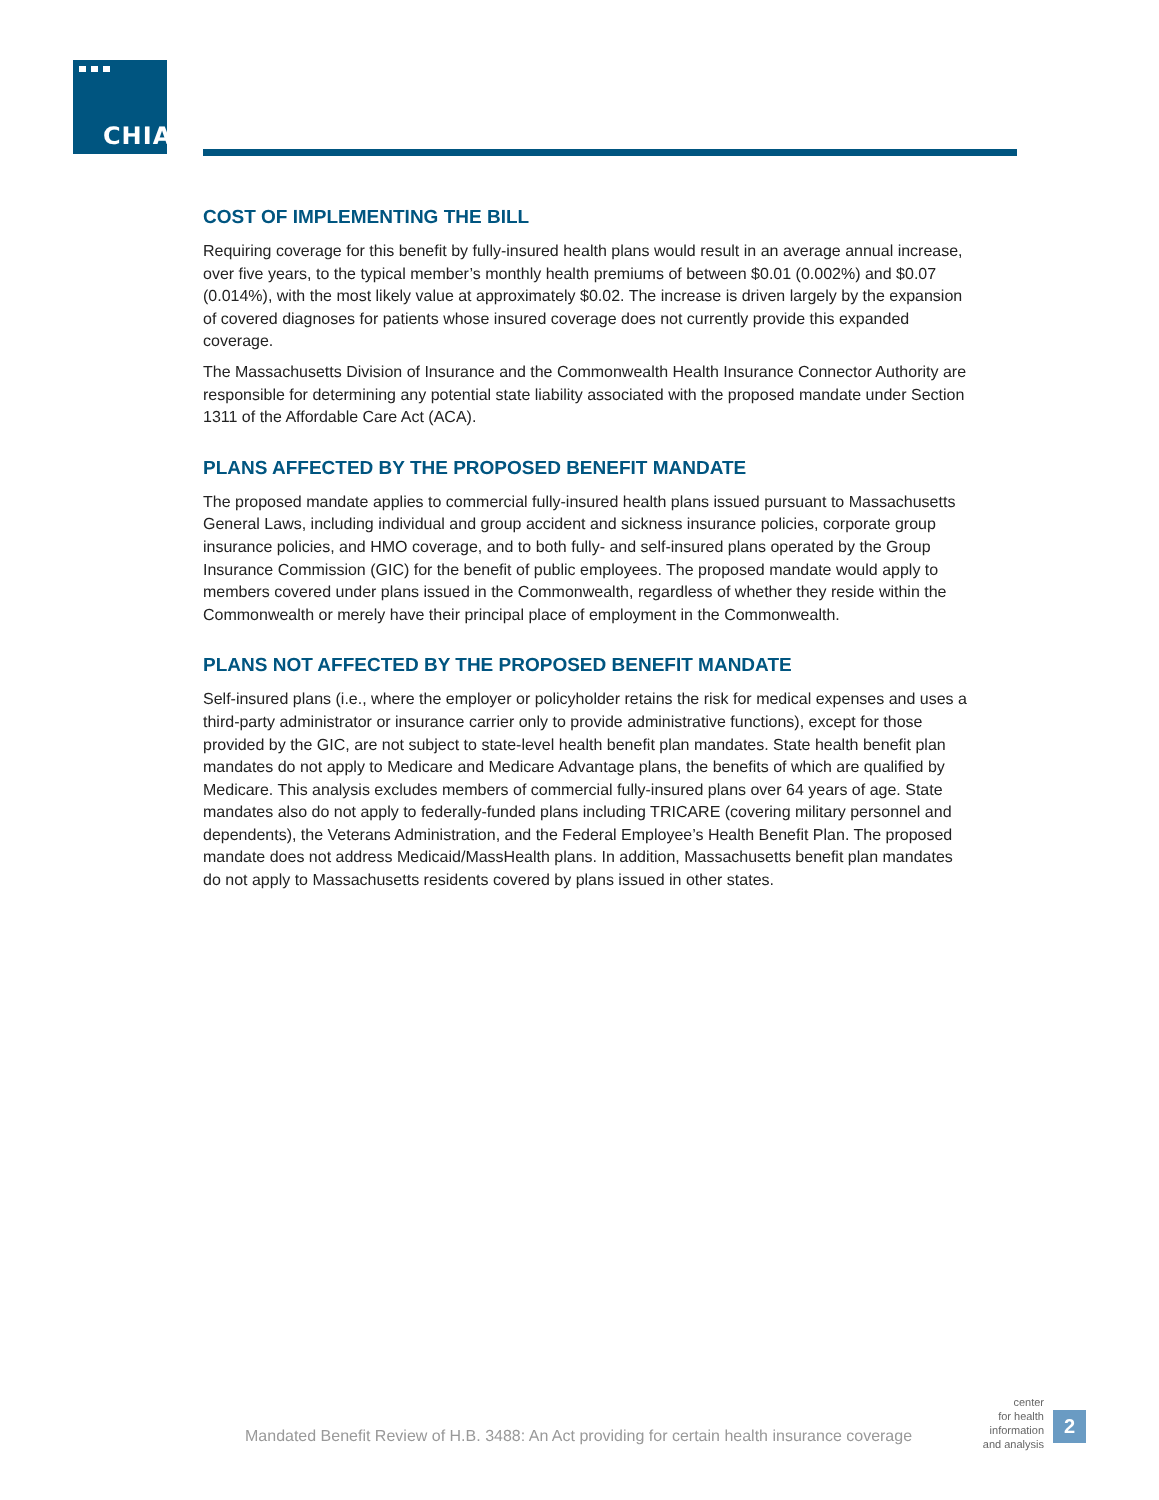CHIA.
COST OF IMPLEMENTING THE BILL
Requiring coverage for this benefit by fully-insured health plans would result in an average annual increase, over five years, to the typical member’s monthly health premiums of between $0.01 (0.002%) and $0.07 (0.014%), with the most likely value at approximately $0.02. The increase is driven largely by the expansion of covered diagnoses for patients whose insured coverage does not currently provide this expanded coverage.
The Massachusetts Division of Insurance and the Commonwealth Health Insurance Connector Authority are responsible for determining any potential state liability associated with the proposed mandate under Section 1311 of the Affordable Care Act (ACA).
PLANS AFFECTED BY THE PROPOSED BENEFIT MANDATE
The proposed mandate applies to commercial fully-insured health plans issued pursuant to Massachusetts General Laws, including individual and group accident and sickness insurance policies, corporate group insurance policies, and HMO coverage, and to both fully- and self-insured plans operated by the Group Insurance Commission (GIC) for the benefit of public employees. The proposed mandate would apply to members covered under plans issued in the Commonwealth, regardless of whether they reside within the Commonwealth or merely have their principal place of employment in the Commonwealth.
PLANS NOT AFFECTED BY THE PROPOSED BENEFIT MANDATE
Self-insured plans (i.e., where the employer or policyholder retains the risk for medical expenses and uses a third-party administrator or insurance carrier only to provide administrative functions), except for those provided by the GIC, are not subject to state-level health benefit plan mandates. State health benefit plan mandates do not apply to Medicare and Medicare Advantage plans, the benefits of which are qualified by Medicare. This analysis excludes members of commercial fully-insured plans over 64 years of age. State mandates also do not apply to federally-funded plans including TRICARE (covering military personnel and dependents), the Veterans Administration, and the Federal Employee’s Health Benefit Plan. The proposed mandate does not address Medicaid/MassHealth plans. In addition, Massachusetts benefit plan mandates do not apply to Massachusetts residents covered by plans issued in other states.
Mandated Benefit Review of H.B. 3488: An Act providing for certain health insurance coverage
center
for health
information
and analysis
2